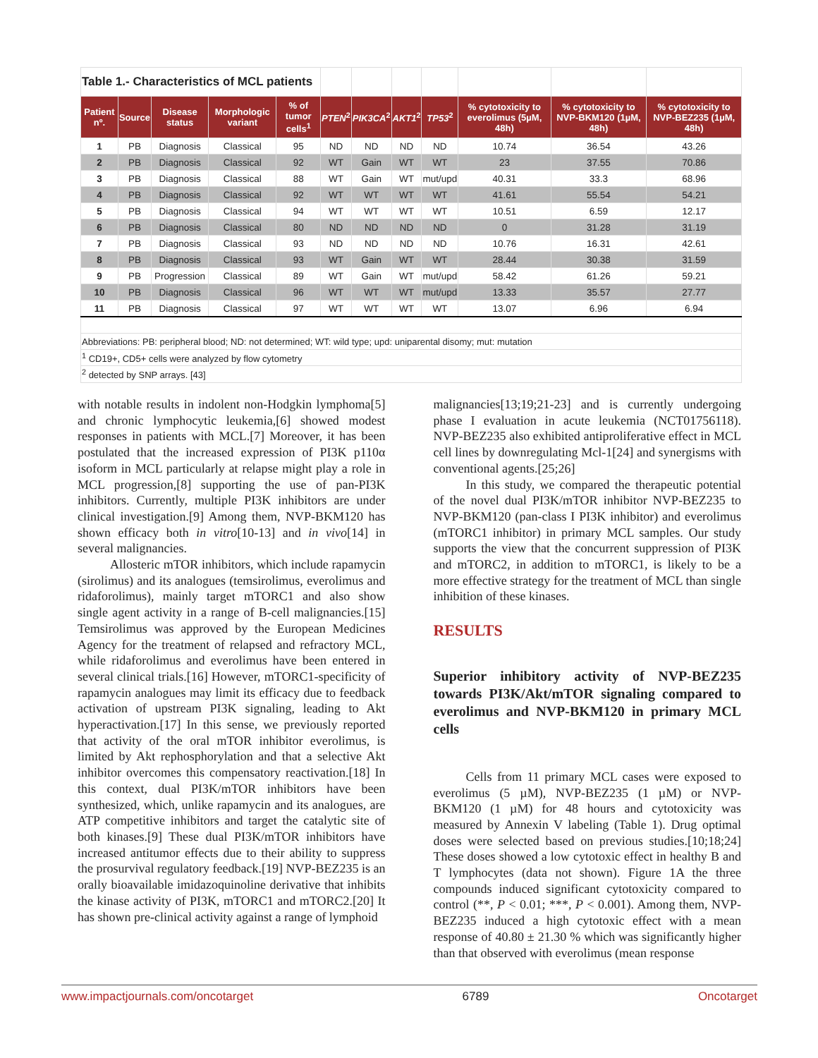| Table 1.- Characteristics of MCL patients | | | | | | | | | | | |
| Patient nº. | Source | Disease status | Morphologic variant | % of tumor cells<sup>1</sup> | PTEN<sup>2</sup> | PIK3CA<sup>2</sup> | AKT1<sup>2</sup> | TP53<sup>2</sup> | % cytotoxicity to everolimus (5µM, 48h) | % cytotoxicity to NVP-BKM120 (1µM, 48h) | % cytotoxicity to NVP-BEZ235 (1µM, 48h) |
| 1 | PB | Diagnosis | Classical | 95 | ND | ND | ND | ND | 10.74 | 36.54 | 43.26 |
| 2 | PB | Diagnosis | Classical | 92 | WT | Gain | WT | WT | 23 | 37.55 | 70.86 |
| 3 | PB | Diagnosis | Classical | 88 | WT | Gain | WT | mut/upd | 40.31 | 33.3 | 68.96 |
| 4 | PB | Diagnosis | Classical | 92 | WT | WT | WT | WT | 41.61 | 55.54 | 54.21 |
| 5 | PB | Diagnosis | Classical | 94 | WT | WT | WT | WT | 10.51 | 6.59 | 12.17 |
| 6 | PB | Diagnosis | Classical | 80 | ND | ND | ND | ND | 0 | 31.28 | 31.19 |
| 7 | PB | Diagnosis | Classical | 93 | ND | ND | ND | ND | 10.76 | 16.31 | 42.61 |
| 8 | PB | Diagnosis | Classical | 93 | WT | Gain | WT | WT | 28.44 | 30.38 | 31.59 |
| 9 | PB | Progression | Classical | 89 | WT | Gain | WT | mut/upd | 58.42 | 61.26 | 59.21 |
| 10 | PB | Diagnosis | Classical | 96 | WT | WT | WT | mut/upd | 13.33 | 35.57 | 27.77 |
| 11 | PB | Diagnosis | Classical | 97 | WT | WT | WT | WT | 13.07 | 6.96 | 6.94 |
| Abbreviations: PB: peripheral blood; ND: not determined; WT: wild type; upd: uniparental disomy; mut: mutation | | | | | | | | | | | |
| <sup>1</sup> CD19+, CD5+ cells were analyzed by flow cytometry | | | | | | | | | | | |
| <sup>2</sup> detected by SNP arrays. [43] | | | | | | | | | | | |
with notable results in indolent non-Hodgkin lymphoma[5] and chronic lymphocytic leukemia,[6] showed modest responses in patients with MCL.[7] Moreover, it has been postulated that the increased expression of PI3K p110α isoform in MCL particularly at relapse might play a role in MCL progression,[8] supporting the use of pan-PI3K inhibitors. Currently, multiple PI3K inhibitors are under clinical investigation.[9] Among them, NVP-BKM120 has shown efficacy both in vitro[10-13] and in vivo[14] in several malignancies.
Allosteric mTOR inhibitors, which include rapamycin (sirolimus) and its analogues (temsirolimus, everolimus and ridaforolimus), mainly target mTORC1 and also show single agent activity in a range of B-cell malignancies.[15] Temsirolimus was approved by the European Medicines Agency for the treatment of relapsed and refractory MCL, while ridaforolimus and everolimus have been entered in several clinical trials.[16] However, mTORC1-specificity of rapamycin analogues may limit its efficacy due to feedback activation of upstream PI3K signaling, leading to Akt hyperactivation.[17] In this sense, we previously reported that activity of the oral mTOR inhibitor everolimus, is limited by Akt rephosphorylation and that a selective Akt inhibitor overcomes this compensatory reactivation.[18] In this context, dual PI3K/mTOR inhibitors have been synthesized, which, unlike rapamycin and its analogues, are ATP competitive inhibitors and target the catalytic site of both kinases.[9] These dual PI3K/mTOR inhibitors have increased antitumor effects due to their ability to suppress the prosurvival regulatory feedback.[19] NVP-BEZ235 is an orally bioavailable imidazoquinoline derivative that inhibits the kinase activity of PI3K, mTORC1 and mTORC2.[20] It has shown pre-clinical activity against a range of lymphoid
malignancies[13;19;21-23] and is currently undergoing phase I evaluation in acute leukemia (NCT01756118). NVP-BEZ235 also exhibited antiproliferative effect in MCL cell lines by downregulating Mcl-1[24] and synergisms with conventional agents.[25;26]
In this study, we compared the therapeutic potential of the novel dual PI3K/mTOR inhibitor NVP-BEZ235 to NVP-BKM120 (pan-class I PI3K inhibitor) and everolimus (mTORC1 inhibitor) in primary MCL samples. Our study supports the view that the concurrent suppression of PI3K and mTORC2, in addition to mTORC1, is likely to be a more effective strategy for the treatment of MCL than single inhibition of these kinases.
RESULTS
Superior inhibitory activity of NVP-BEZ235 towards PI3K/Akt/mTOR signaling compared to everolimus and NVP-BKM120 in primary MCL cells
Cells from 11 primary MCL cases were exposed to everolimus (5 µM), NVP-BEZ235 (1 µM) or NVP-BKM120 (1 µM) for 48 hours and cytotoxicity was measured by Annexin V labeling (Table 1). Drug optimal doses were selected based on previous studies.[10;18;24] These doses showed a low cytotoxic effect in healthy B and T lymphocytes (data not shown). Figure 1A the three compounds induced significant cytotoxicity compared to control (**, P < 0.01; ***, P < 0.001). Among them, NVP-BEZ235 induced a high cytotoxic effect with a mean response of 40.80 ± 21.30 % which was significantly higher than that observed with everolimus (mean response
www.impactjournals.com/oncotarget 6789 Oncotarget